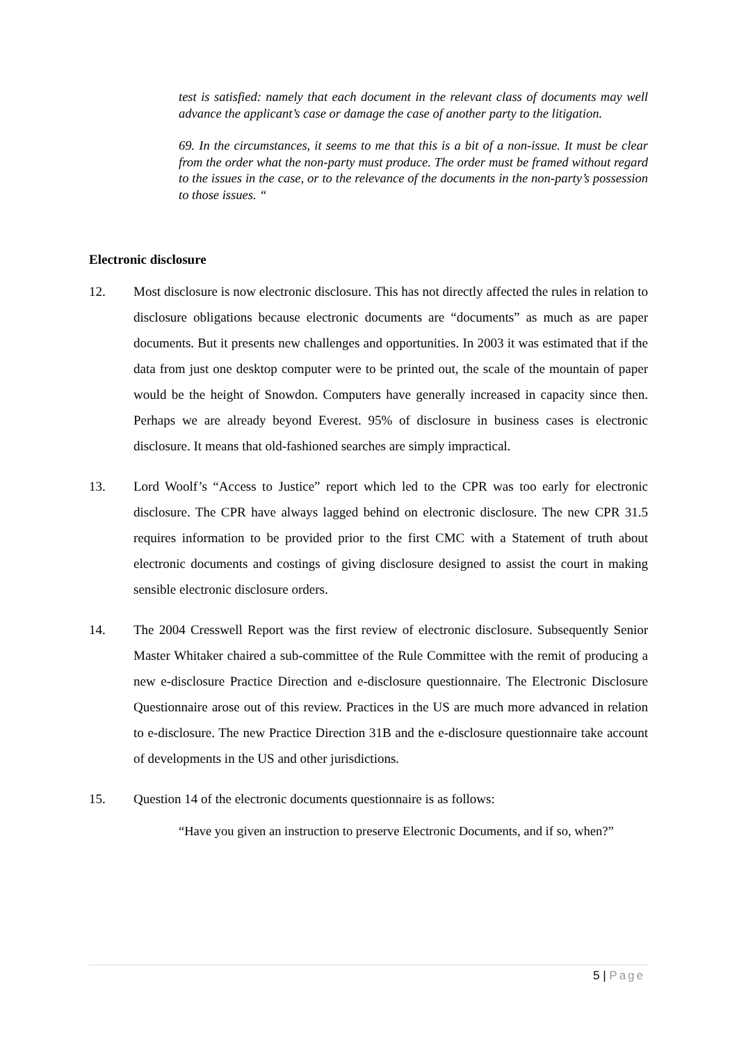test is satisfied: namely that each document in the relevant class of documents may well advance the applicant’s case or damage the case of another party to the litigation.
69. In the circumstances, it seems to me that this is a bit of a non-issue. It must be clear from the order what the non-party must produce. The order must be framed without regard to the issues in the case, or to the relevance of the documents in the non-party’s possession to those issues. “
Electronic disclosure
12. Most disclosure is now electronic disclosure. This has not directly affected the rules in relation to disclosure obligations because electronic documents are “documents” as much as are paper documents. But it presents new challenges and opportunities. In 2003 it was estimated that if the data from just one desktop computer were to be printed out, the scale of the mountain of paper would be the height of Snowdon. Computers have generally increased in capacity since then. Perhaps we are already beyond Everest. 95% of disclosure in business cases is electronic disclosure. It means that old-fashioned searches are simply impractical.
13. Lord Woolf’s “Access to Justice” report which led to the CPR was too early for electronic disclosure. The CPR have always lagged behind on electronic disclosure. The new CPR 31.5 requires information to be provided prior to the first CMC with a Statement of truth about electronic documents and costings of giving disclosure designed to assist the court in making sensible electronic disclosure orders.
14. The 2004 Cresswell Report was the first review of electronic disclosure. Subsequently Senior Master Whitaker chaired a sub-committee of the Rule Committee with the remit of producing a new e-disclosure Practice Direction and e-disclosure questionnaire. The Electronic Disclosure Questionnaire arose out of this review. Practices in the US are much more advanced in relation to e-disclosure. The new Practice Direction 31B and the e-disclosure questionnaire take account of developments in the US and other jurisdictions.
15. Question 14 of the electronic documents questionnaire is as follows:
“Have you given an instruction to preserve Electronic Documents, and if so, when?”
5 | Page